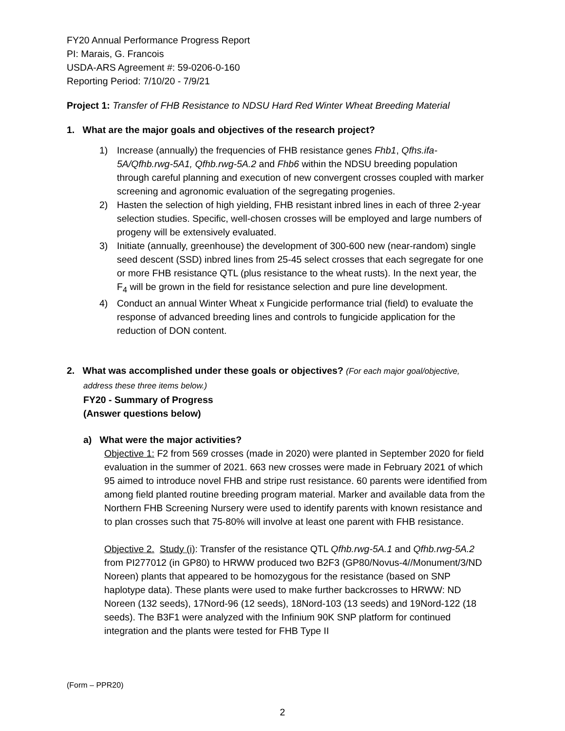FY20 Annual Performance Progress Report
PI: Marais, G. Francois
USDA-ARS Agreement #: 59-0206-0-160
Reporting Period: 7/10/20 - 7/9/21
Project 1: Transfer of FHB Resistance to NDSU Hard Red Winter Wheat Breeding Material
1. What are the major goals and objectives of the research project?
1) Increase (annually) the frequencies of FHB resistance genes Fhb1, Qfhs.ifa-5A/Qfhb.rwg-5A1, Qfhb.rwg-5A.2 and Fhb6 within the NDSU breeding population through careful planning and execution of new convergent crosses coupled with marker screening and agronomic evaluation of the segregating progenies.
2) Hasten the selection of high yielding, FHB resistant inbred lines in each of three 2-year selection studies. Specific, well-chosen crosses will be employed and large numbers of progeny will be extensively evaluated.
3) Initiate (annually, greenhouse) the development of 300-600 new (near-random) single seed descent (SSD) inbred lines from 25-45 select crosses that each segregate for one or more FHB resistance QTL (plus resistance to the wheat rusts). In the next year, the F<sub>4</sub> will be grown in the field for resistance selection and pure line development.
4) Conduct an annual Winter Wheat x Fungicide performance trial (field) to evaluate the response of advanced breeding lines and controls to fungicide application for the reduction of DON content.
2. What was accomplished under these goals or objectives? (For each major goal/objective,
address these three items below.)
FY20 - Summary of Progress
(Answer questions below)
a) What were the major activities?
Objective 1: F2 from 569 crosses (made in 2020) were planted in September 2020 for field evaluation in the summer of 2021. 663 new crosses were made in February 2021 of which 95 aimed to introduce novel FHB and stripe rust resistance. 60 parents were identified from among field planted routine breeding program material. Marker and available data from the Northern FHB Screening Nursery were used to identify parents with known resistance and to plan crosses such that 75-80% will involve at least one parent with FHB resistance.
Objective 2. Study (i): Transfer of the resistance QTL Qfhb.rwg-5A.1 and Qfhb.rwg-5A.2 from PI277012 (in GP80) to HRWW produced two B2F3 (GP80/Novus-4//Monument/3/ND Noreen) plants that appeared to be homozygous for the resistance (based on SNP haplotype data). These plants were used to make further backcrosses to HRWW: ND Noreen (132 seeds), 17Nord-96 (12 seeds), 18Nord-103 (13 seeds) and 19Nord-122 (18 seeds). The B3F1 were analyzed with the Infinium 90K SNP platform for continued integration and the plants were tested for FHB Type II
(Form – PPR20)
2